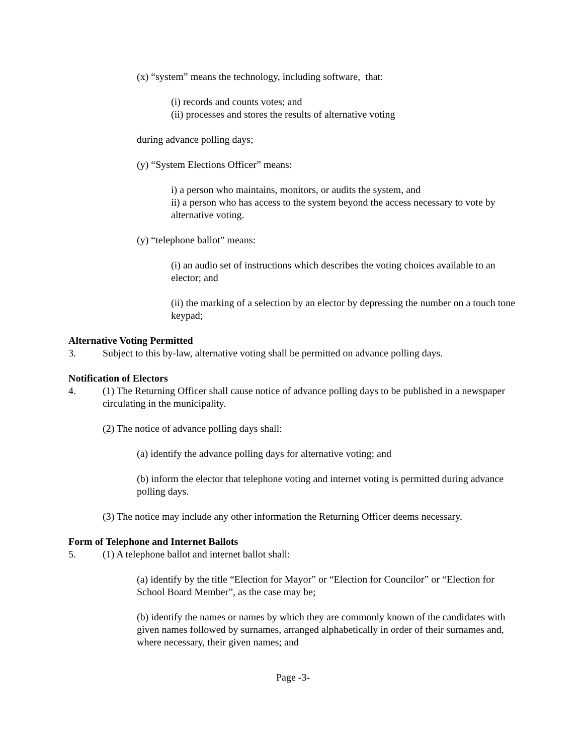(x) “system” means the technology, including software, that:
(i) records and counts votes; and
(ii) processes and stores the results of alternative voting
during advance polling days;
(y) “System Elections Officer” means:
i) a person who maintains, monitors, or audits the system, and
ii) a person who has access to the system beyond the access necessary to vote by alternative voting.
(y) “telephone ballot” means:
(i) an audio set of instructions which describes the voting choices available to an elector; and
(ii) the marking of a selection by an elector by depressing the number on a touch tone keypad;
Alternative Voting Permitted
3. Subject to this by-law, alternative voting shall be permitted on advance polling days.
Notification of Electors
4. (1) The Returning Officer shall cause notice of advance polling days to be published in a newspaper circulating in the municipality.
(2) The notice of advance polling days shall:
(a) identify the advance polling days for alternative voting; and
(b) inform the elector that telephone voting and internet voting is permitted during advance polling days.
(3) The notice may include any other information the Returning Officer deems necessary.
Form of Telephone and Internet Ballots
5. (1) A telephone ballot and internet ballot shall:
(a) identify by the title “Election for Mayor” or “Election for Councilor” or “Election for School Board Member”, as the case may be;
(b) identify the names or names by which they are commonly known of the candidates with given names followed by surnames, arranged alphabetically in order of their surnames and, where necessary, their given names; and
Page -3-